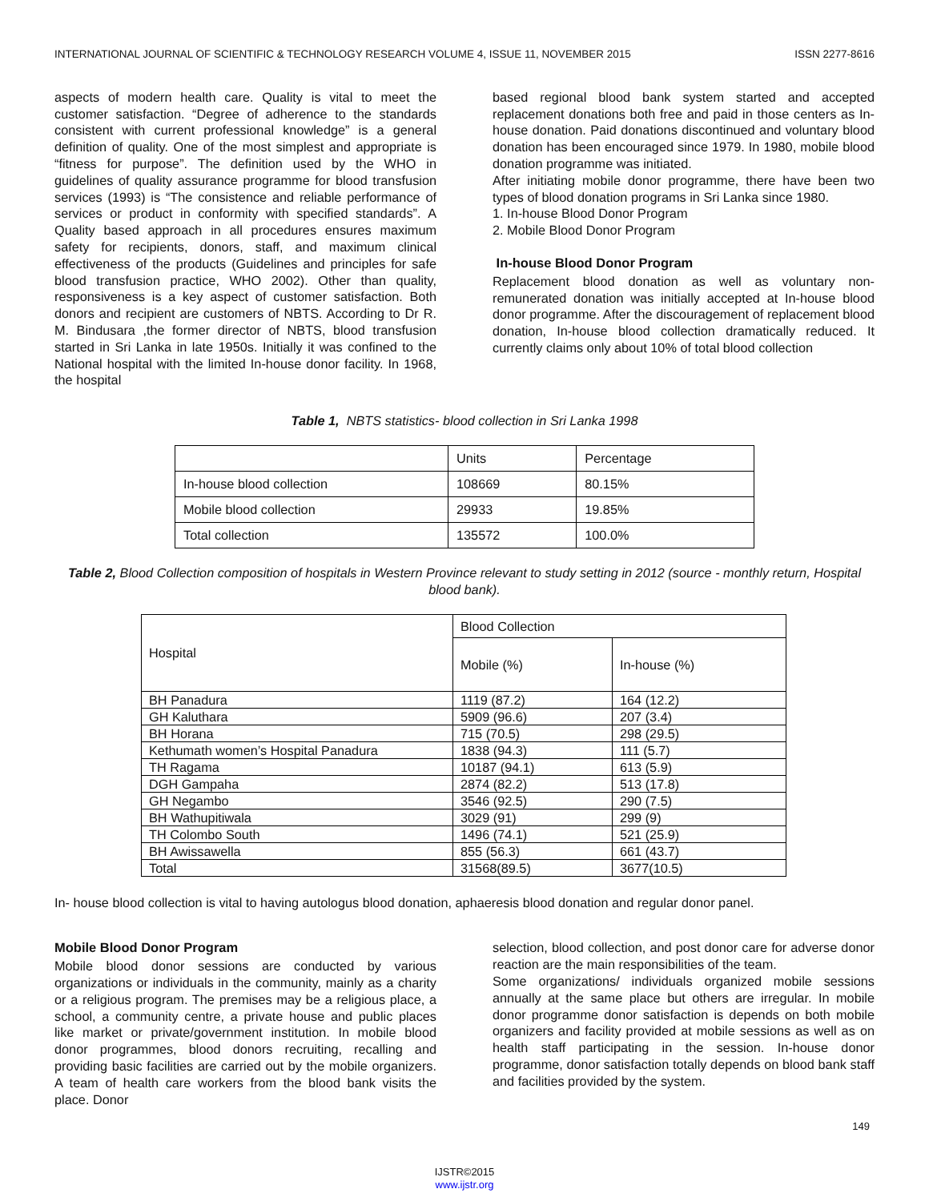INTERNATIONAL JOURNAL OF SCIENTIFIC & TECHNOLOGY RESEARCH VOLUME 4, ISSUE 11, NOVEMBER 2015 ISSN 2277-8616
aspects of modern health care. Quality is vital to meet the customer satisfaction. “Degree of adherence to the standards consistent with current professional knowledge” is a general definition of quality. One of the most simplest and appropriate is “fitness for purpose”. The definition used by the WHO in guidelines of quality assurance programme for blood transfusion services (1993) is “The consistence and reliable performance of services or product in conformity with specified standards”. A Quality based approach in all procedures ensures maximum safety for recipients, donors, staff, and maximum clinical effectiveness of the products (Guidelines and principles for safe blood transfusion practice, WHO 2002). Other than quality, responsiveness is a key aspect of customer satisfaction. Both donors and recipient are customers of NBTS. According to Dr R. M. Bindusara ,the former director of NBTS, blood transfusion started in Sri Lanka in late 1950s. Initially it was confined to the National hospital with the limited In-house donor facility. In 1968, the hospital
based regional blood bank system started and accepted replacement donations both free and paid in those centers as In-house donation. Paid donations discontinued and voluntary blood donation has been encouraged since 1979. In 1980, mobile blood donation programme was initiated.
After initiating mobile donor programme, there have been two types of blood donation programs in Sri Lanka since 1980.
1. In-house Blood Donor Program
2. Mobile Blood Donor Program
In-house Blood Donor Program
Replacement blood donation as well as voluntary non-remunerated donation was initially accepted at In-house blood donor programme. After the discouragement of replacement blood donation, In-house blood collection dramatically reduced. It currently claims only about 10% of total blood collection
Table 1, NBTS statistics- blood collection in Sri Lanka 1998
| | Units | Percentage |
| In-house blood collection | 108669 | 80.15% |
| Mobile blood collection | 29933 | 19.85% |
| Total collection | 135572 | 100.0% |
Table 2, Blood Collection composition of hospitals in Western Province relevant to study setting in 2012 (source - monthly return, Hospital blood bank).
| Hospital | Blood Collection | |
| | Mobile (%) | In-house (%) |
| BH Panadura | 1119 (87.2) | 164 (12.2) |
| GH Kaluthara | 5909 (96.6) | 207 (3.4) |
| BH Horana | 715 (70.5) | 298 (29.5) |
| Kethumath women’s Hospital Panadura | 1838 (94.3) | 111 (5.7) |
| TH Ragama | 10187 (94.1) | 613 (5.9) |
| DGH Gampaha | 2874 (82.2) | 513 (17.8) |
| GH Negambo | 3546 (92.5) | 290 (7.5) |
| BH Wathupitiwala | 3029 (91) | 299 (9) |
| TH Colombo South | 1496 (74.1) | 521 (25.9) |
| BH Awissawella | 855 (56.3) | 661 (43.7) |
| Total | 31568(89.5) | 3677(10.5) |
In- house blood collection is vital to having autologus blood donation, aphaeresis blood donation and regular donor panel.
Mobile Blood Donor Program
Mobile blood donor sessions are conducted by various organizations or individuals in the community, mainly as a charity or a religious program. The premises may be a religious place, a school, a community centre, a private house and public places like market or private/government institution. In mobile blood donor programmes, blood donors recruiting, recalling and providing basic facilities are carried out by the mobile organizers. A team of health care workers from the blood bank visits the place. Donor
selection, blood collection, and post donor care for adverse donor reaction are the main responsibilities of the team.
Some organizations/ individuals organized mobile sessions annually at the same place but others are irregular. In mobile donor programme donor satisfaction is depends on both mobile organizers and facility provided at mobile sessions as well as on health staff participating in the session. In-house donor programme, donor satisfaction totally depends on blood bank staff and facilities provided by the system.
149
IJSTR©2015
www.ijstr.org